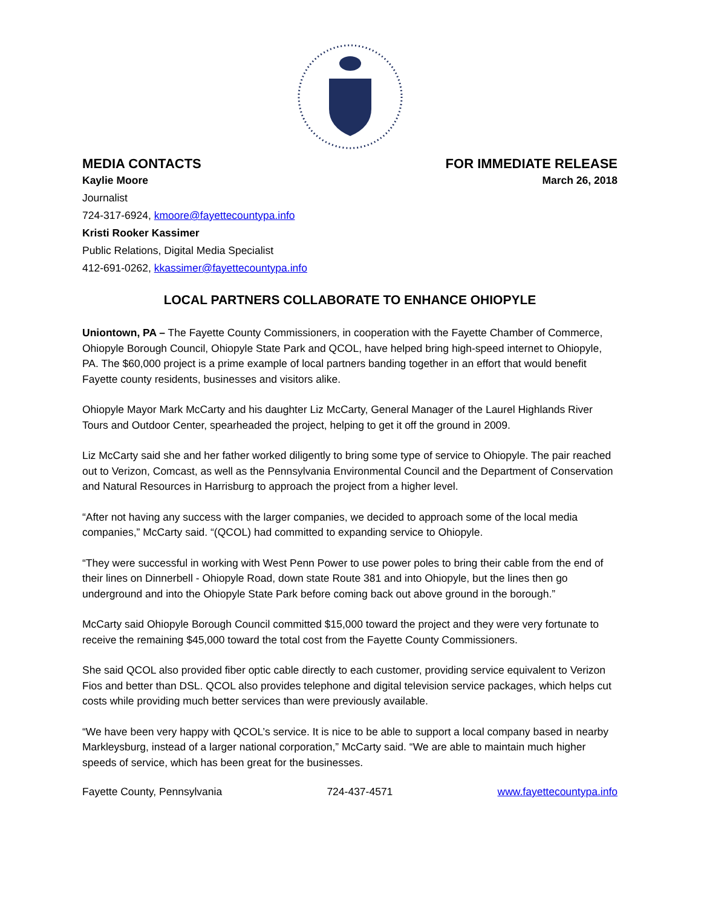MEDIA CONTACTS FOR IMMEDIATE RELEASE
Kaylie Moore
Journalist
724-317-6924, kmoore@fayettecountypa.info
Kristi Rooker Kassimer
Public Relations, Digital Media Specialist
412-691-0262, kkassimer@fayettecountypa.info
March 26, 2018
LOCAL PARTNERS COLLABORATE TO ENHANCE OHIOPYLE
Uniontown, PA – The Fayette County Commissioners, in cooperation with the Fayette Chamber of Commerce, Ohiopyle Borough Council, Ohiopyle State Park and QCOL, have helped bring high-speed internet to Ohiopyle, PA. The $60,000 project is a prime example of local partners banding together in an effort that would benefit Fayette county residents, businesses and visitors alike.
Ohiopyle Mayor Mark McCarty and his daughter Liz McCarty, General Manager of the Laurel Highlands River Tours and Outdoor Center, spearheaded the project, helping to get it off the ground in 2009.
Liz McCarty said she and her father worked diligently to bring some type of service to Ohiopyle. The pair reached out to Verizon, Comcast, as well as the Pennsylvania Environmental Council and the Department of Conservation and Natural Resources in Harrisburg to approach the project from a higher level.
“After not having any success with the larger companies, we decided to approach some of the local media companies,” McCarty said. “(QCOL) had committed to expanding service to Ohiopyle.
“They were successful in working with West Penn Power to use power poles to bring their cable from the end of their lines on Dinnerbell - Ohiopyle Road, down state Route 381 and into Ohiopyle, but the lines then go underground and into the Ohiopyle State Park before coming back out above ground in the borough.”
McCarty said Ohiopyle Borough Council committed $15,000 toward the project and they were very fortunate to receive the remaining $45,000 toward the total cost from the Fayette County Commissioners.
She said QCOL also provided fiber optic cable directly to each customer, providing service equivalent to Verizon Fios and better than DSL. QCOL also provides telephone and digital television service packages, which helps cut costs while providing much better services than were previously available.
“We have been very happy with QCOL’s service. It is nice to be able to support a local company based in nearby Markleysburg, instead of a larger national corporation,” McCarty said. “We are able to maintain much higher speeds of service, which has been great for the businesses.
Fayette County, Pennsylvania 724-437-4571 www.fayettecountypa.info